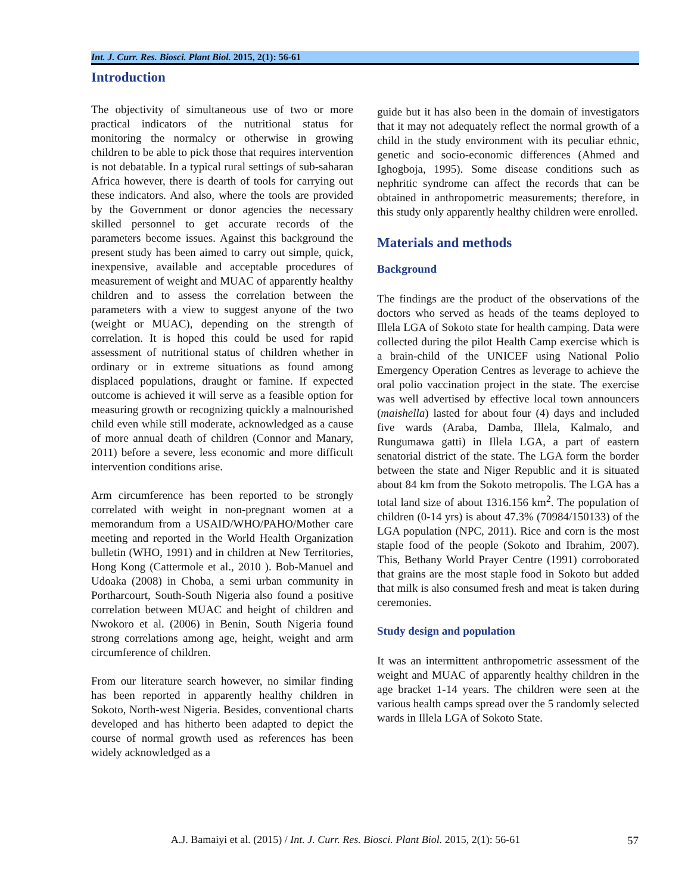Int. J. Curr. Res. Biosci. Plant Biol. 2015, 2(1): 56-61
Introduction
The objectivity of simultaneous use of two or more practical indicators of the nutritional status for monitoring the normalcy or otherwise in growing children to be able to pick those that requires intervention is not debatable. In a typical rural settings of sub-saharan Africa however, there is dearth of tools for carrying out these indicators. And also, where the tools are provided by the Government or donor agencies the necessary skilled personnel to get accurate records of the parameters become issues. Against this background the present study has been aimed to carry out simple, quick, inexpensive, available and acceptable procedures of measurement of weight and MUAC of apparently healthy children and to assess the correlation between the parameters with a view to suggest anyone of the two (weight or MUAC), depending on the strength of correlation. It is hoped this could be used for rapid assessment of nutritional status of children whether in ordinary or in extreme situations as found among displaced populations, draught or famine. If expected outcome is achieved it will serve as a feasible option for measuring growth or recognizing quickly a malnourished child even while still moderate, acknowledged as a cause of more annual death of children (Connor and Manary, 2011) before a severe, less economic and more difficult intervention conditions arise.
Arm circumference has been reported to be strongly correlated with weight in non-pregnant women at a memorandum from a USAID/WHO/PAHO/Mother care meeting and reported in the World Health Organization bulletin (WHO, 1991) and in children at New Territories, Hong Kong (Cattermole et al., 2010 ). Bob-Manuel and Udoaka (2008) in Choba, a semi urban community in Portharcourt, South-South Nigeria also found a positive correlation between MUAC and height of children and Nwokoro et al. (2006) in Benin, South Nigeria found strong correlations among age, height, weight and arm circumference of children.
From our literature search however, no similar finding has been reported in apparently healthy children in Sokoto, North-west Nigeria. Besides, conventional charts developed and has hitherto been adapted to depict the course of normal growth used as references has been widely acknowledged as a
guide but it has also been in the domain of investigators that it may not adequately reflect the normal growth of a child in the study environment with its peculiar ethnic, genetic and socio-economic differences (Ahmed and Ighogboja, 1995). Some disease conditions such as nephritic syndrome can affect the records that can be obtained in anthropometric measurements; therefore, in this study only apparently healthy children were enrolled.
Materials and methods
Background
The findings are the product of the observations of the doctors who served as heads of the teams deployed to Illela LGA of Sokoto state for health camping. Data were collected during the pilot Health Camp exercise which is a brain-child of the UNICEF using National Polio Emergency Operation Centres as leverage to achieve the oral polio vaccination project in the state. The exercise was well advertised by effective local town announcers (maishella) lasted for about four (4) days and included five wards (Araba, Damba, Illela, Kalmalo, and Rungumawa gatti) in Illela LGA, a part of eastern senatorial district of the state. The LGA form the border between the state and Niger Republic and it is situated about 84 km from the Sokoto metropolis. The LGA has a total land size of about 1316.156 km<sup>2</sup>. The population of children (0-14 yrs) is about 47.3% (70984/150133) of the LGA population (NPC, 2011). Rice and corn is the most staple food of the people (Sokoto and Ibrahim, 2007). This, Bethany World Prayer Centre (1991) corroborated that grains are the most staple food in Sokoto but added that milk is also consumed fresh and meat is taken during ceremonies.
Study design and population
It was an intermittent anthropometric assessment of the weight and MUAC of apparently healthy children in the age bracket 1-14 years. The children were seen at the various health camps spread over the 5 randomly selected wards in Illela LGA of Sokoto State.
A.J. Bamaiyi et al. (2015) / Int. J. Curr. Res. Biosci. Plant Biol. 2015, 2(1): 56-61 57